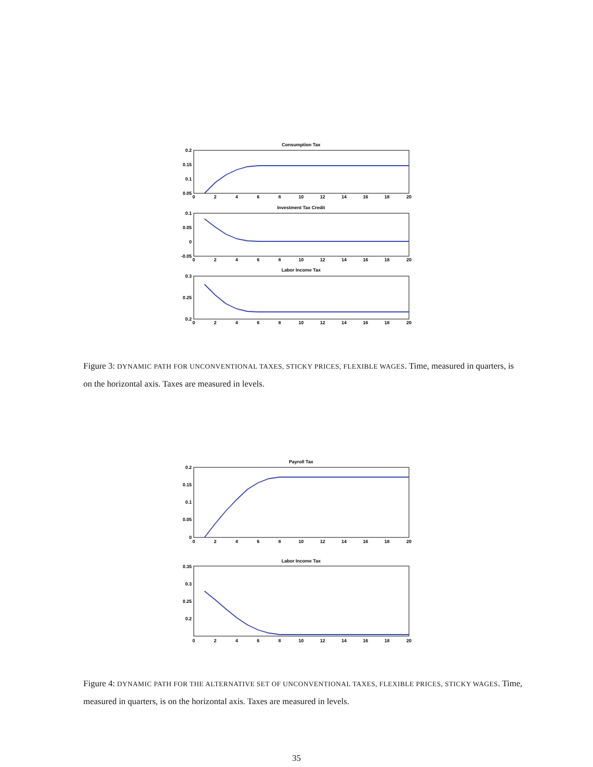Consumption Tax
0.2
0.15
0.1
0.05
Investment Tax Credit
0.1
0.05
0
-0.05
Labor Income Tax
0.3
0.25
0.2
0
2
4
6
8
10
12
14
16
18
20
0
2
4
6
8
10
12
14
16
18
20
0
2
4
6
8
10
12
14
16
18
20
Figure 3: DYNAMIC PATH FOR UNCONVENTIONAL TAXES, STICKY PRICES, FLEXIBLE WAGES. Time, measured in quarters, is on the horizontal axis. Taxes are measured in levels.
Payroll Tax
0.2
0.15
0.1
0.05
0
Labor Income Tax
0.35
0.3
0.25
0.2
0
2
4
6
8
10
12
14
16
18
20
0
2
4
6
8
10
12
14
16
18
20
Figure 4: DYNAMIC PATH FOR THE ALTERNATIVE SET OF UNCONVENTIONAL TAXES, FLEXIBLE PRICES, STICKY WAGES. Time, measured in quarters, is on the horizontal axis. Taxes are measured in levels.
35